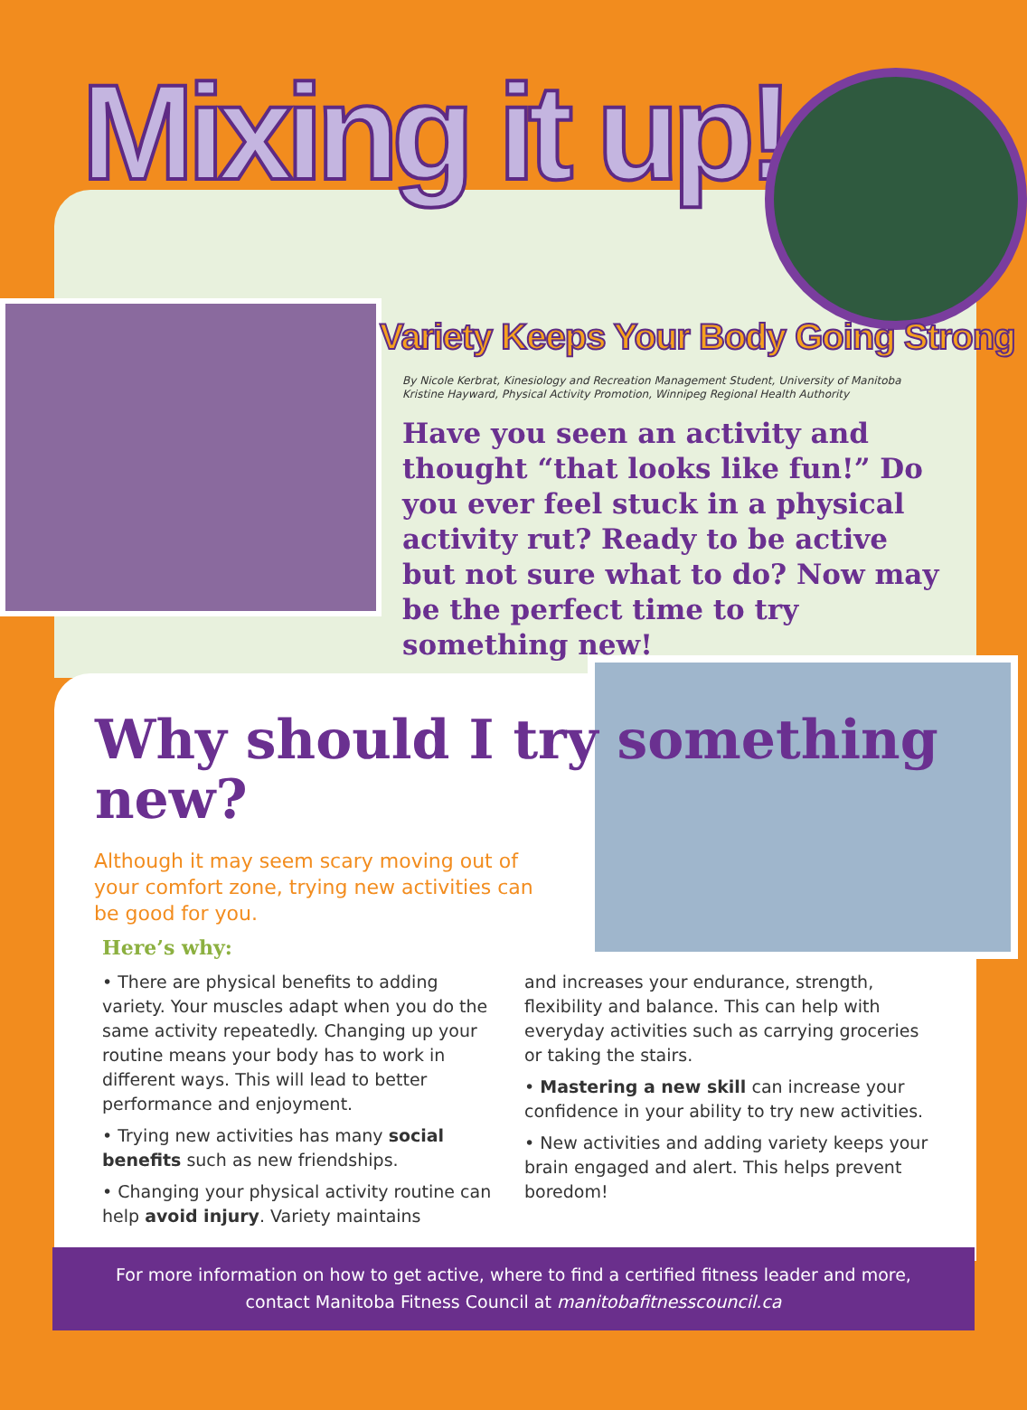Mixing it up!
Variety Keeps Your Body Going Strong
By Nicole Kerbrat, Kinesiology and Recreation Management Student, University of Manitoba
Kristine Hayward, Physical Activity Promotion, Winnipeg Regional Health Authority
Have you seen an activity and thought “that looks like fun!” Do you ever feel stuck in a physical activity rut? Ready to be active but not sure what to do? Now may be the perfect time to try something new!
Why should I try something new?
Although it may seem scary moving out of your comfort zone, trying new activities can be good for you.
Here’s why:
• There are physical benefits to adding variety. Your muscles adapt when you do the same activity repeatedly. Changing up your routine means your body has to work in different ways. This will lead to better performance and enjoyment.
• Trying new activities has many social benefits such as new friendships.
• Changing your physical activity routine can help avoid injury. Variety maintains
and increases your endurance, strength, flexibility and balance. This can help with everyday activities such as carrying groceries or taking the stairs.
• Mastering a new skill can increase your confidence in your ability to try new activities.
• New activities and adding variety keeps your brain engaged and alert. This helps prevent boredom!
For more information on how to get active, where to find a certified fitness leader and more,
contact Manitoba Fitness Council at manitobafitnesscouncil.ca